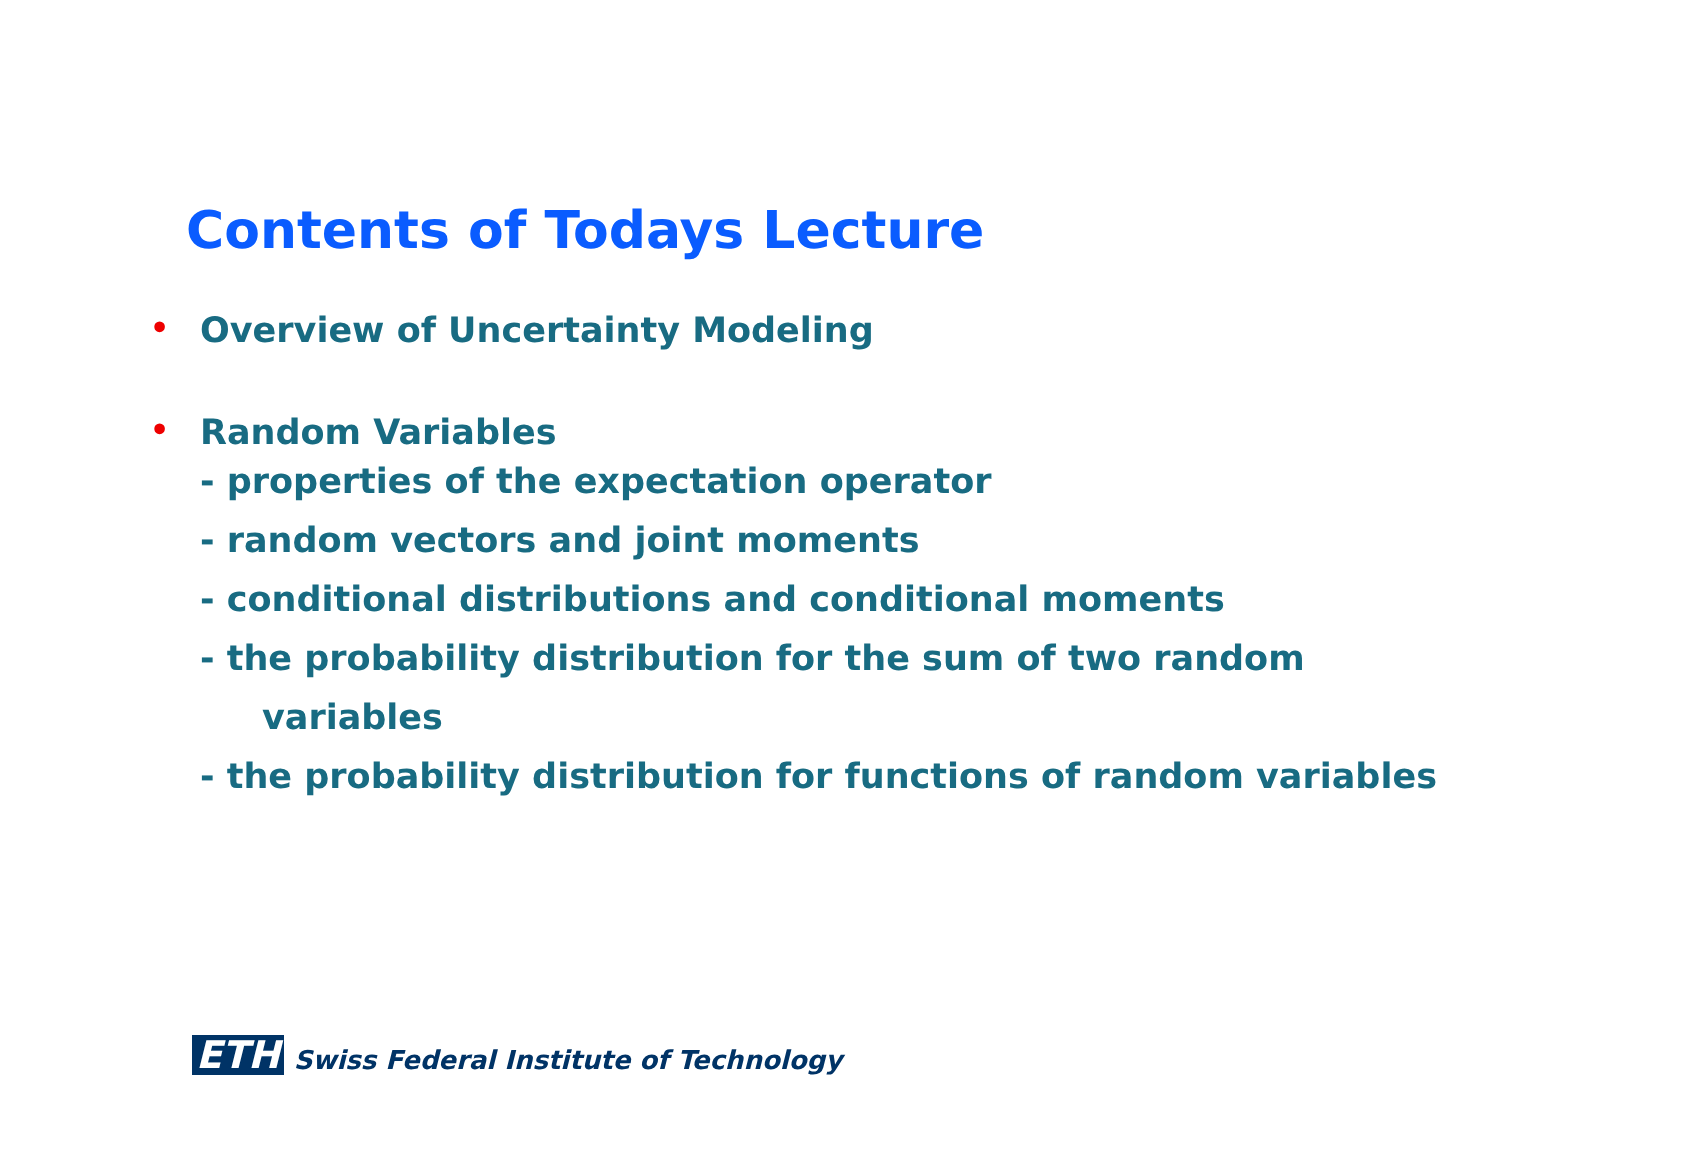Contents of Todays Lecture
• Overview of Uncertainty Modeling
• Random Variables
- properties of the expectation operator
- random vectors and joint moments
- conditional distributions and conditional moments
- the probability distribution for the sum of two random
variables
- the probability distribution for functions of random variables
ETH Swiss Federal Institute of Technology